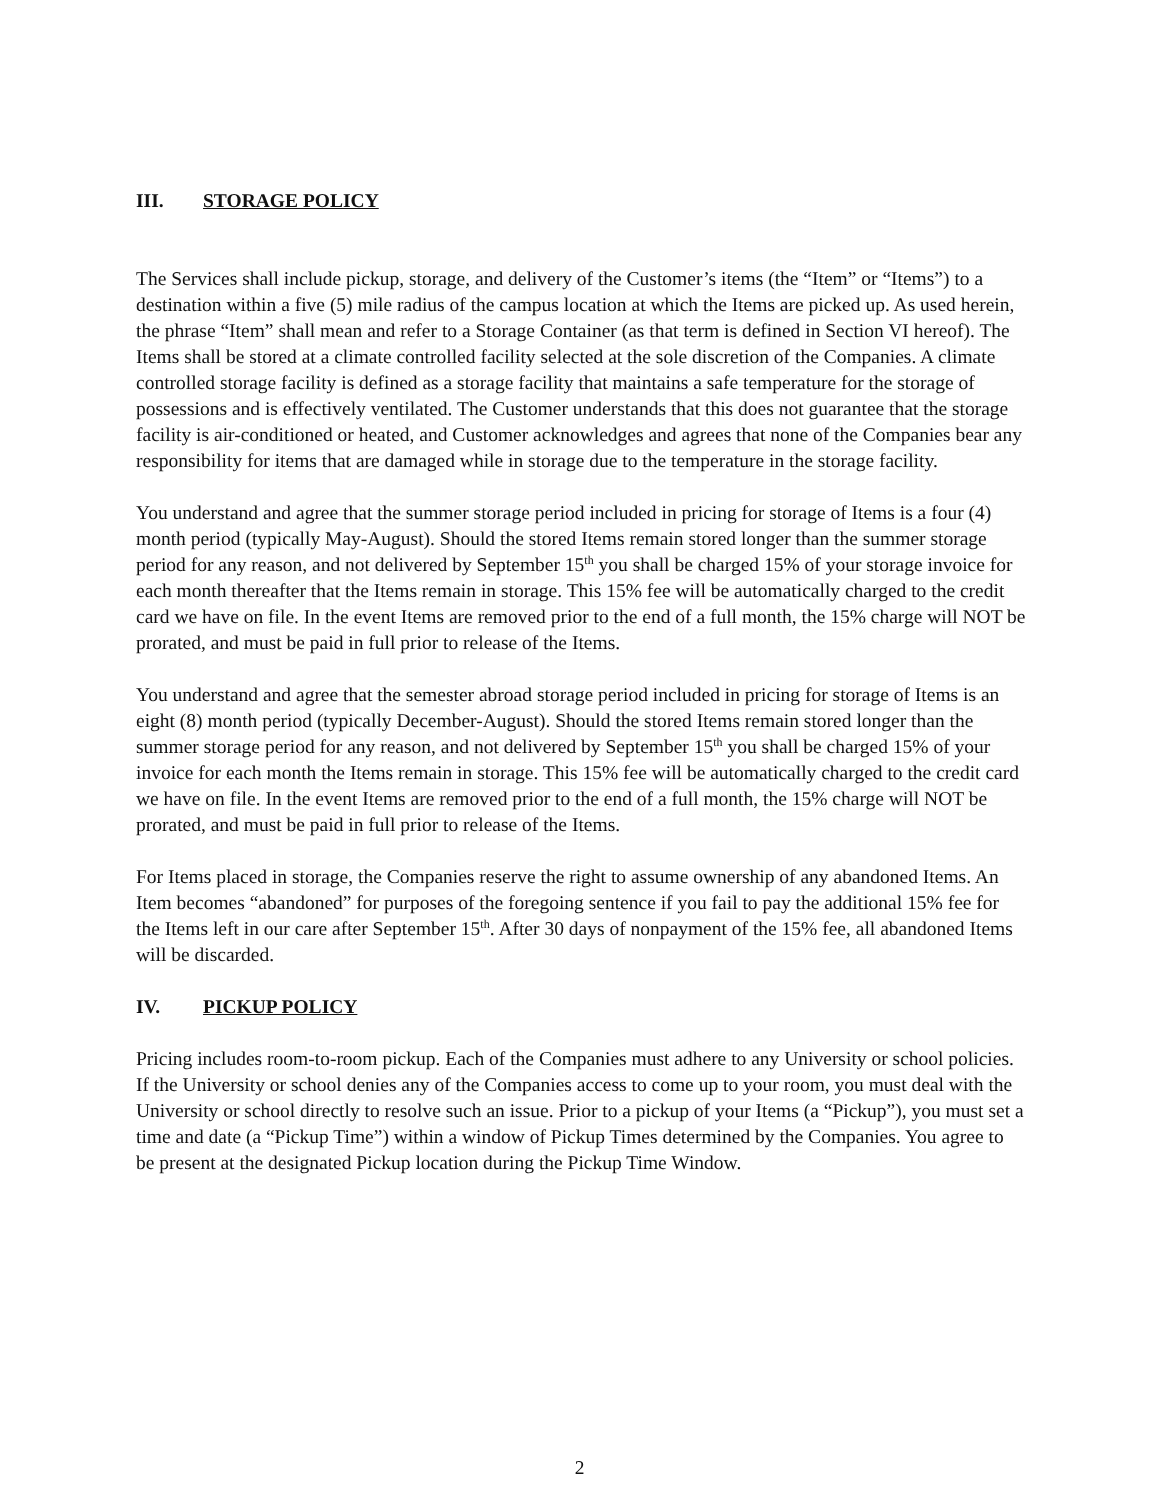III. STORAGE POLICY
The Services shall include pickup, storage, and delivery of the Customer’s items (the “Item” or “Items”) to a destination within a five (5) mile radius of the campus location at which the Items are picked up. As used herein, the phrase “Item” shall mean and refer to a Storage Container (as that term is defined in Section VI hereof). The Items shall be stored at a climate controlled facility selected at the sole discretion of the Companies. A climate controlled storage facility is defined as a storage facility that maintains a safe temperature for the storage of possessions and is effectively ventilated. The Customer understands that this does not guarantee that the storage facility is air-conditioned or heated, and Customer acknowledges and agrees that none of the Companies bear any responsibility for items that are damaged while in storage due to the temperature in the storage facility.
You understand and agree that the summer storage period included in pricing for storage of Items is a four (4) month period (typically May-August). Should the stored Items remain stored longer than the summer storage period for any reason, and not delivered by September 15<sup>th</sup> you shall be charged 15% of your storage invoice for each month thereafter that the Items remain in storage. This 15% fee will be automatically charged to the credit card we have on file. In the event Items are removed prior to the end of a full month, the 15% charge will NOT be prorated, and must be paid in full prior to release of the Items.
You understand and agree that the semester abroad storage period included in pricing for storage of Items is an eight (8) month period (typically December-August). Should the stored Items remain stored longer than the summer storage period for any reason, and not delivered by September 15<sup>th</sup> you shall be charged 15% of your invoice for each month the Items remain in storage. This 15% fee will be automatically charged to the credit card we have on file. In the event Items are removed prior to the end of a full month, the 15% charge will NOT be prorated, and must be paid in full prior to release of the Items.
For Items placed in storage, the Companies reserve the right to assume ownership of any abandoned Items. An Item becomes “abandoned” for purposes of the foregoing sentence if you fail to pay the additional 15% fee for the Items left in our care after September 15<sup>th</sup>. After 30 days of nonpayment of the 15% fee, all abandoned Items will be discarded.
IV. PICKUP POLICY
Pricing includes room-to-room pickup. Each of the Companies must adhere to any University or school policies. If the University or school denies any of the Companies access to come up to your room, you must deal with the University or school directly to resolve such an issue. Prior to a pickup of your Items (a “Pickup”), you must set a time and date (a “Pickup Time”) within a window of Pickup Times determined by the Companies. You agree to be present at the designated Pickup location during the Pickup Time Window.
2